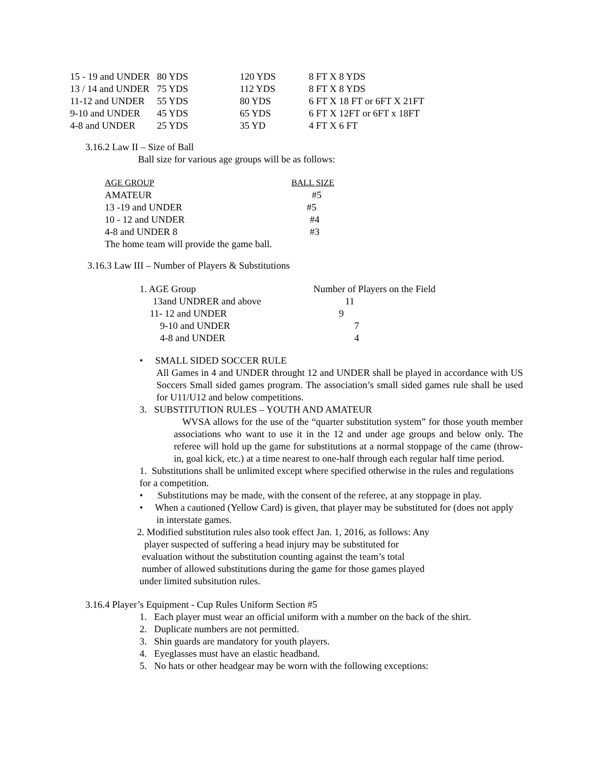| 15 - 19 and UNDER | 80 YDS | 120 YDS | 8 FT X 8 YDS |
| 13 / 14 and UNDER | 75 YDS | 112 YDS | 8 FT X 8 YDS |
| 11-12 and UNDER | 55 YDS | 80 YDS | 6 FT X 18 FT or 6FT X 21FT |
| 9-10 and UNDER | 45 YDS | 65 YDS | 6 FT X 12FT or 6FT x 18FT |
| 4-8 and UNDER | 25 YDS | 35 YD | 4 FT X 6 FT |
3.16.2 Law II – Size of Ball
Ball size for various age groups will be as follows:
| AGE GROUP | BALL SIZE |
| --- | --- |
| AMATEUR | #5 |
| 13 -19 and UNDER | #5 |
| 10 - 12 and UNDER | #4 |
| 4-8 and UNDER 8 | #3 |
| The home team will provide the game ball. | |
3.16.3 Law III – Number of Players & Substitutions
| 1. AGE Group | Number of Players on the Field |
| 13and UNDRER and above | 11 |
| 11- 12 and UNDER | 9 |
| 9-10 and UNDER | 7 |
| 4-8 and UNDER | 4 |
• SMALL SIDED SOCCER RULE
All Games in 4 and UNDER throught 12 and UNDER shall be played in accordance with US Soccers Small sided games program. The association’s small sided games rule shall be used for U11/U12 and below competitions.
3. SUBSTITUTION RULES – YOUTH AND AMATEUR
WVSA allows for the use of the “quarter substitution system” for those youth member associations who want to use it in the 12 and under age groups and below only. The referee will hold up the game for substitutions at a normal stoppage of the came (throw-in, goal kick, etc.) at a time nearest to one-half through each regular half time period.
1. Substitutions shall be unlimited except where specified otherwise in the rules and regulations for a competition.
• Substitutions may be made, with the consent of the referee, at any stoppage in play.
• When a cautioned (Yellow Card) is given, that player may be substituted for (does not apply in interstate games.
2. Modified substitution rules also took effect Jan. 1, 2016, as follows: Any
player suspected of suffering a head injury may be substituted for
evaluation without the substitution counting against the team’s total
number of allowed substitutions during the game for those games played
under limited subsitution rules.
3.16.4 Player’s Equipment - Cup Rules Uniform Section #5
1. Each player must wear an official uniform with a number on the back of the shirt.
2. Duplicate numbers are not permitted.
3. Shin guards are mandatory for youth players.
4. Eyeglasses must have an elastic headband.
5. No hats or other headgear may be worn with the following exceptions: